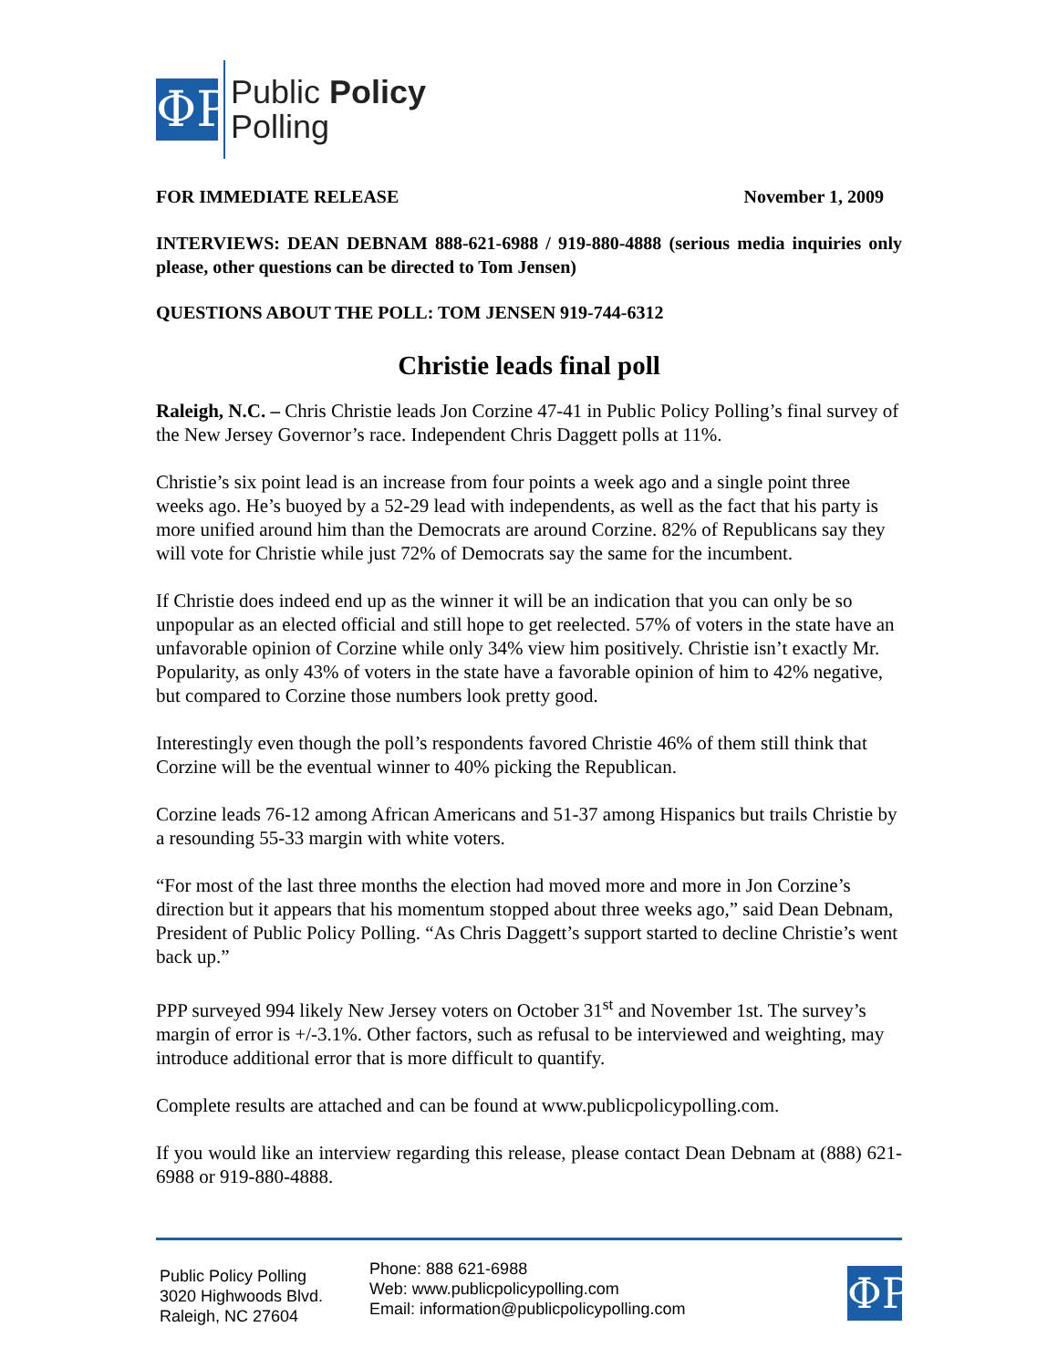ΦP
Public Policy
Polling
FOR IMMEDIATE RELEASE November 1, 2009
INTERVIEWS: DEAN DEBNAM 888-621-6988 / 919-880-4888 (serious media inquiries only please, other questions can be directed to Tom Jensen)
QUESTIONS ABOUT THE POLL: TOM JENSEN 919-744-6312
Christie leads final poll
Raleigh, N.C. – Chris Christie leads Jon Corzine 47-41 in Public Policy Polling’s final survey of the New Jersey Governor’s race. Independent Chris Daggett polls at 11%.
Christie’s six point lead is an increase from four points a week ago and a single point three weeks ago. He’s buoyed by a 52-29 lead with independents, as well as the fact that his party is more unified around him than the Democrats are around Corzine. 82% of Republicans say they will vote for Christie while just 72% of Democrats say the same for the incumbent.
If Christie does indeed end up as the winner it will be an indication that you can only be so unpopular as an elected official and still hope to get reelected. 57% of voters in the state have an unfavorable opinion of Corzine while only 34% view him positively. Christie isn’t exactly Mr. Popularity, as only 43% of voters in the state have a favorable opinion of him to 42% negative, but compared to Corzine those numbers look pretty good.
Interestingly even though the poll’s respondents favored Christie 46% of them still think that Corzine will be the eventual winner to 40% picking the Republican.
Corzine leads 76-12 among African Americans and 51-37 among Hispanics but trails Christie by a resounding 55-33 margin with white voters.
“For most of the last three months the election had moved more and more in Jon Corzine’s direction but it appears that his momentum stopped about three weeks ago,” said Dean Debnam, President of Public Policy Polling. “As Chris Daggett’s support started to decline Christie’s went back up.”
PPP surveyed 994 likely New Jersey voters on October 31<sup>st</sup> and November 1st. The survey’s margin of error is +/-3.1%. Other factors, such as refusal to be interviewed and weighting, may introduce additional error that is more difficult to quantify.
Complete results are attached and can be found at www.publicpolicypolling.com.
If you would like an interview regarding this release, please contact Dean Debnam at (888) 621-6988 or 919-880-4888.
Public Policy Polling
3020 Highwoods Blvd.
Raleigh, NC 27604
Phone: 888 621-6988
Web: www.publicpolicypolling.com
Email: information@publicpolicypolling.com
ΦP